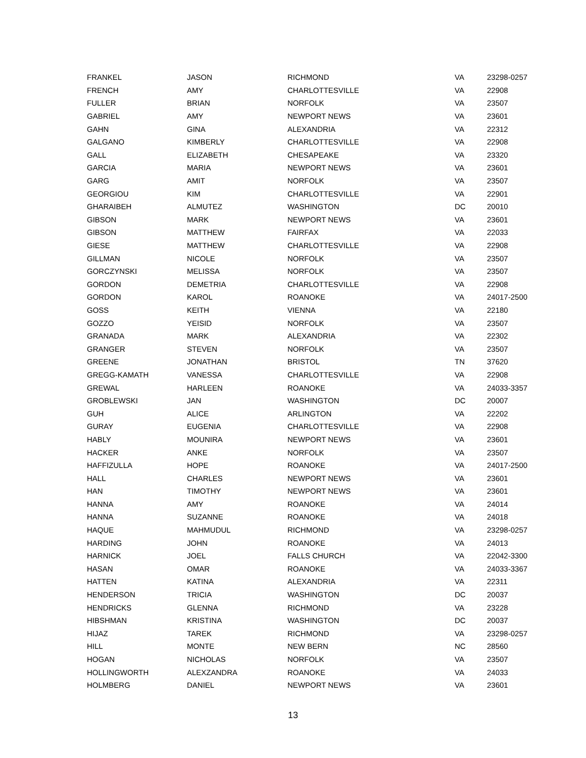| FRANKEL | JASON | RICHMOND | VA | 23298-0257 |
| FRENCH | AMY | CHARLOTTESVILLE | VA | 22908 |
| FULLER | BRIAN | NORFOLK | VA | 23507 |
| GABRIEL | AMY | NEWPORT NEWS | VA | 23601 |
| GAHN | GINA | ALEXANDRIA | VA | 22312 |
| GALGANO | KIMBERLY | CHARLOTTESVILLE | VA | 22908 |
| GALL | ELIZABETH | CHESAPEAKE | VA | 23320 |
| GARCIA | MARIA | NEWPORT NEWS | VA | 23601 |
| GARG | AMIT | NORFOLK | VA | 23507 |
| GEORGIOU | KIM | CHARLOTTESVILLE | VA | 22901 |
| GHARAIBEH | ALMUTEZ | WASHINGTON | DC | 20010 |
| GIBSON | MARK | NEWPORT NEWS | VA | 23601 |
| GIBSON | MATTHEW | FAIRFAX | VA | 22033 |
| GIESE | MATTHEW | CHARLOTTESVILLE | VA | 22908 |
| GILLMAN | NICOLE | NORFOLK | VA | 23507 |
| GORCZYNSKI | MELISSA | NORFOLK | VA | 23507 |
| GORDON | DEMETRIA | CHARLOTTESVILLE | VA | 22908 |
| GORDON | KAROL | ROANOKE | VA | 24017-2500 |
| GOSS | KEITH | VIENNA | VA | 22180 |
| GOZZO | YEISID | NORFOLK | VA | 23507 |
| GRANADA | MARK | ALEXANDRIA | VA | 22302 |
| GRANGER | STEVEN | NORFOLK | VA | 23507 |
| GREENE | JONATHAN | BRISTOL | TN | 37620 |
| GREGG-KAMATH | VANESSA | CHARLOTTESVILLE | VA | 22908 |
| GREWAL | HARLEEN | ROANOKE | VA | 24033-3357 |
| GROBLEWSKI | JAN | WASHINGTON | DC | 20007 |
| GUH | ALICE | ARLINGTON | VA | 22202 |
| GURAY | EUGENIA | CHARLOTTESVILLE | VA | 22908 |
| HABLY | MOUNIRA | NEWPORT NEWS | VA | 23601 |
| HACKER | ANKE | NORFOLK | VA | 23507 |
| HAFFIZULLA | HOPE | ROANOKE | VA | 24017-2500 |
| HALL | CHARLES | NEWPORT NEWS | VA | 23601 |
| HAN | TIMOTHY | NEWPORT NEWS | VA | 23601 |
| HANNA | AMY | ROANOKE | VA | 24014 |
| HANNA | SUZANNE | ROANOKE | VA | 24018 |
| HAQUE | MAHMUDUL | RICHMOND | VA | 23298-0257 |
| HARDING | JOHN | ROANOKE | VA | 24013 |
| HARNICK | JOEL | FALLS CHURCH | VA | 22042-3300 |
| HASAN | OMAR | ROANOKE | VA | 24033-3367 |
| HATTEN | KATINA | ALEXANDRIA | VA | 22311 |
| HENDERSON | TRICIA | WASHINGTON | DC | 20037 |
| HENDRICKS | GLENNA | RICHMOND | VA | 23228 |
| HIBSHMAN | KRISTINA | WASHINGTON | DC | 20037 |
| HIJAZ | TAREK | RICHMOND | VA | 23298-0257 |
| HILL | MONTE | NEW BERN | NC | 28560 |
| HOGAN | NICHOLAS | NORFOLK | VA | 23507 |
| HOLLINGWORTH | ALEXZANDRA | ROANOKE | VA | 24033 |
| HOLMBERG | DANIEL | NEWPORT NEWS | VA | 23601 |
13